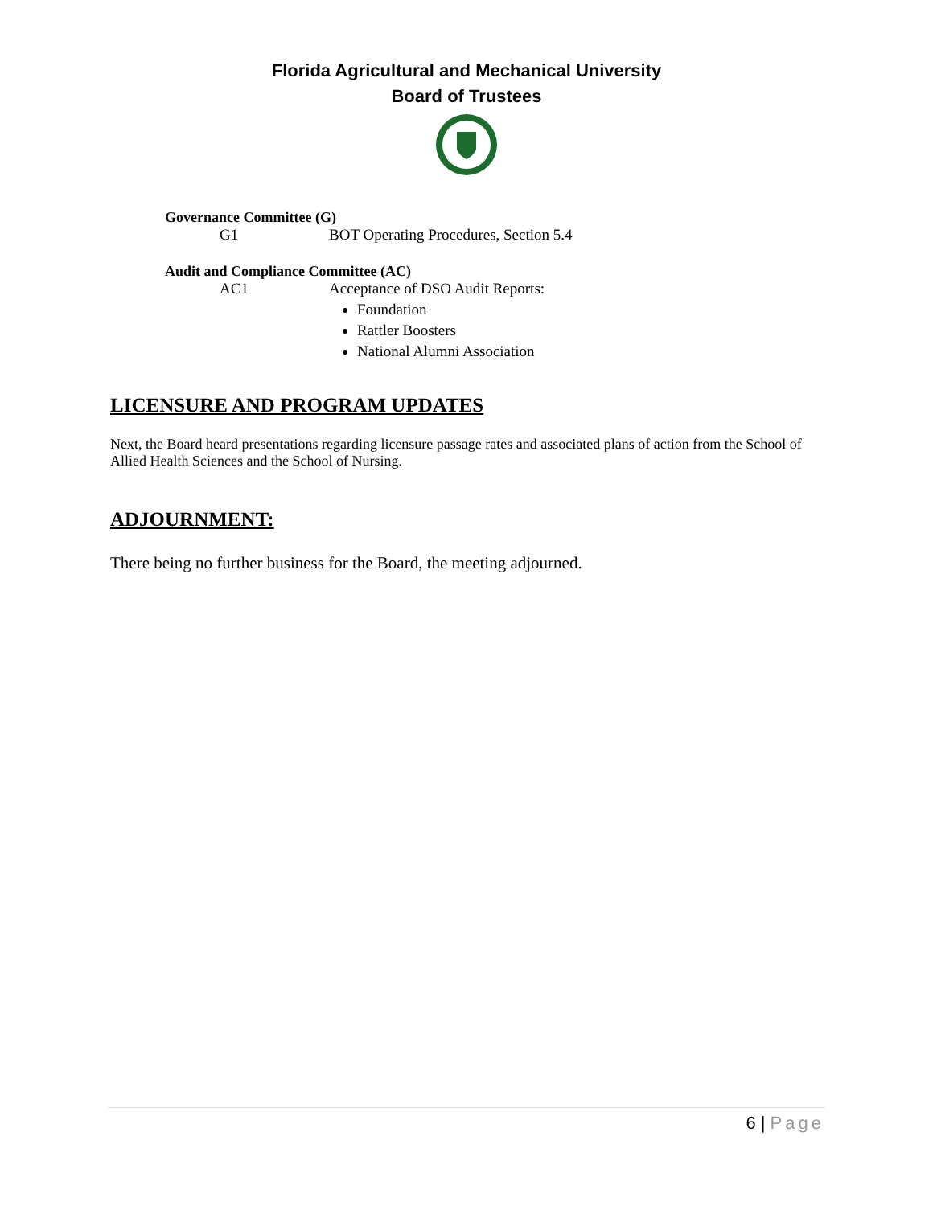Florida Agricultural and Mechanical University
Board of Trustees
Governance Committee (G)
G1 BOT Operating Procedures, Section 5.4
Audit and Compliance Committee (AC)
AC1 Acceptance of DSO Audit Reports:
Foundation
Rattler Boosters
National Alumni Association
LICENSURE AND PROGRAM UPDATES
Next, the Board heard presentations regarding licensure passage rates and associated plans of action from the School of Allied Health Sciences and the School of Nursing.
ADJOURNMENT:
There being no further business for the Board, the meeting adjourned.
6 | Page